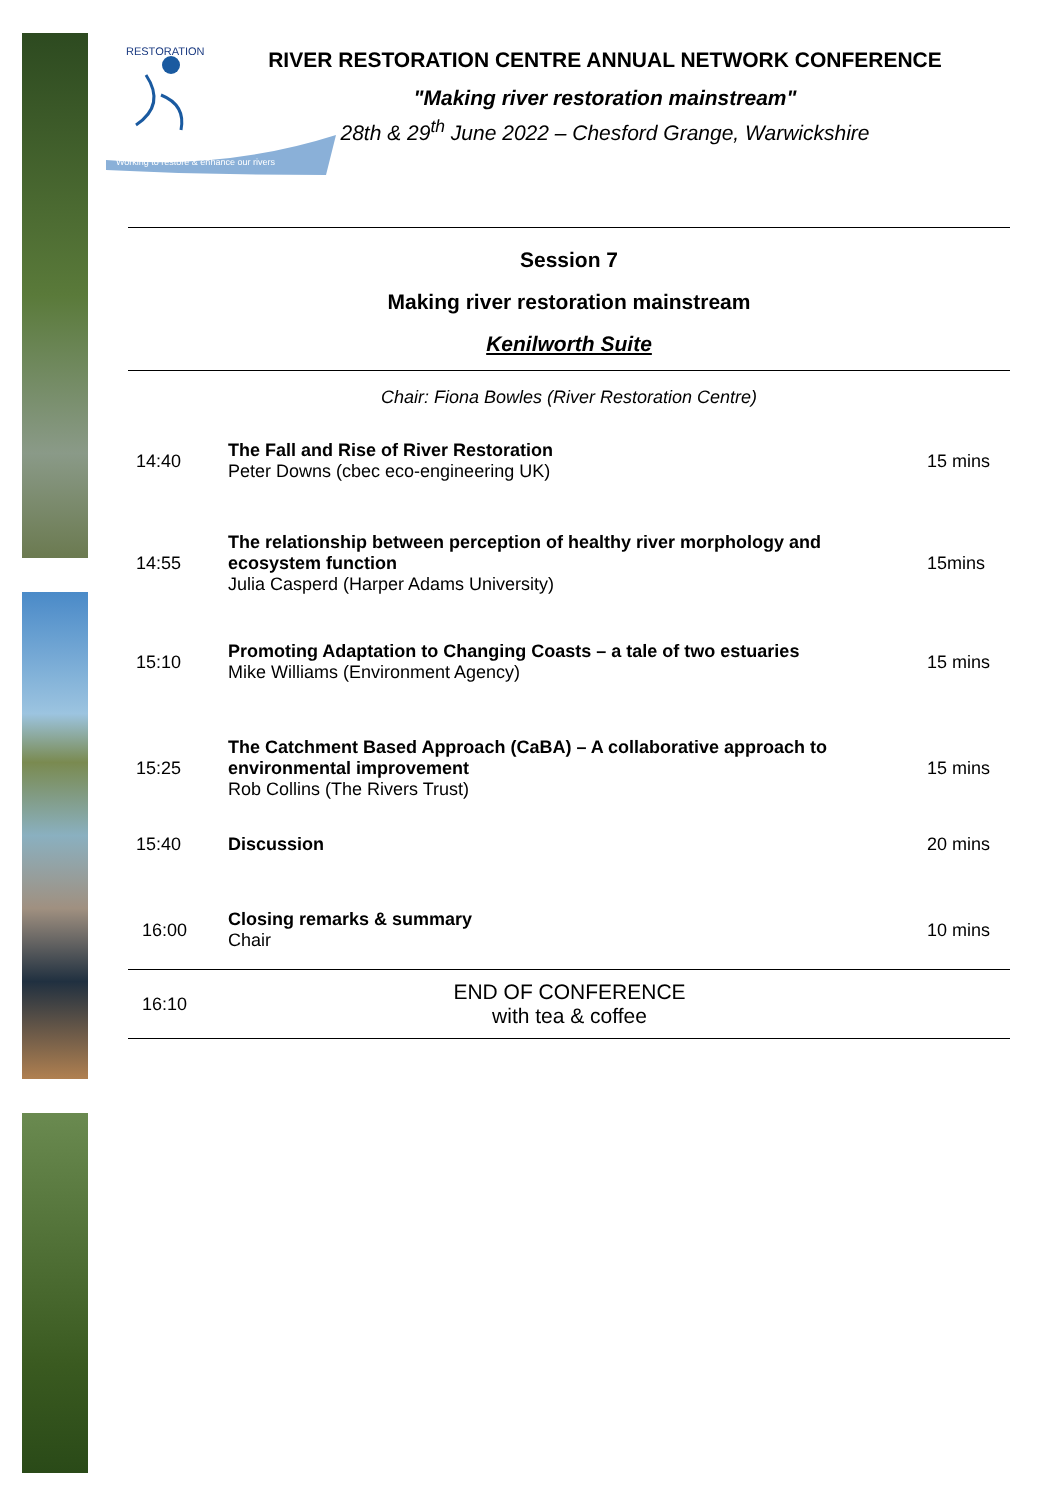RESTORATION
Working to restore & enhance our rivers
RIVER RESTORATION CENTRE ANNUAL NETWORK CONFERENCE
"Making river restoration mainstream"
28th & 29<sup>th</sup> June 2022 – Chesford Grange, Warwickshire
Session 7
Making river restoration mainstream
Kenilworth Suite
Chair: Fiona Bowles (River Restoration Centre)
| 14:40 | The Fall and Rise of River Restoration Peter Downs (cbec eco-engineering UK) | 15 mins |
| 14:55 | The relationship between perception of healthy river morphology and ecosystem function Julia Casperd (Harper Adams University) | 15mins |
| 15:10 | Promoting Adaptation to Changing Coasts – a tale of two estuaries Mike Williams (Environment Agency) | 15 mins |
| 15:25 | The Catchment Based Approach (CaBA) – A collaborative approach to environmental improvement Rob Collins (The Rivers Trust) | 15 mins |
| 15:40 | Discussion | 20 mins |
| 16:00 | Closing remarks & summary Chair | 10 mins |
| 16:10 | END OF CONFERENCE with tea & coffee | |